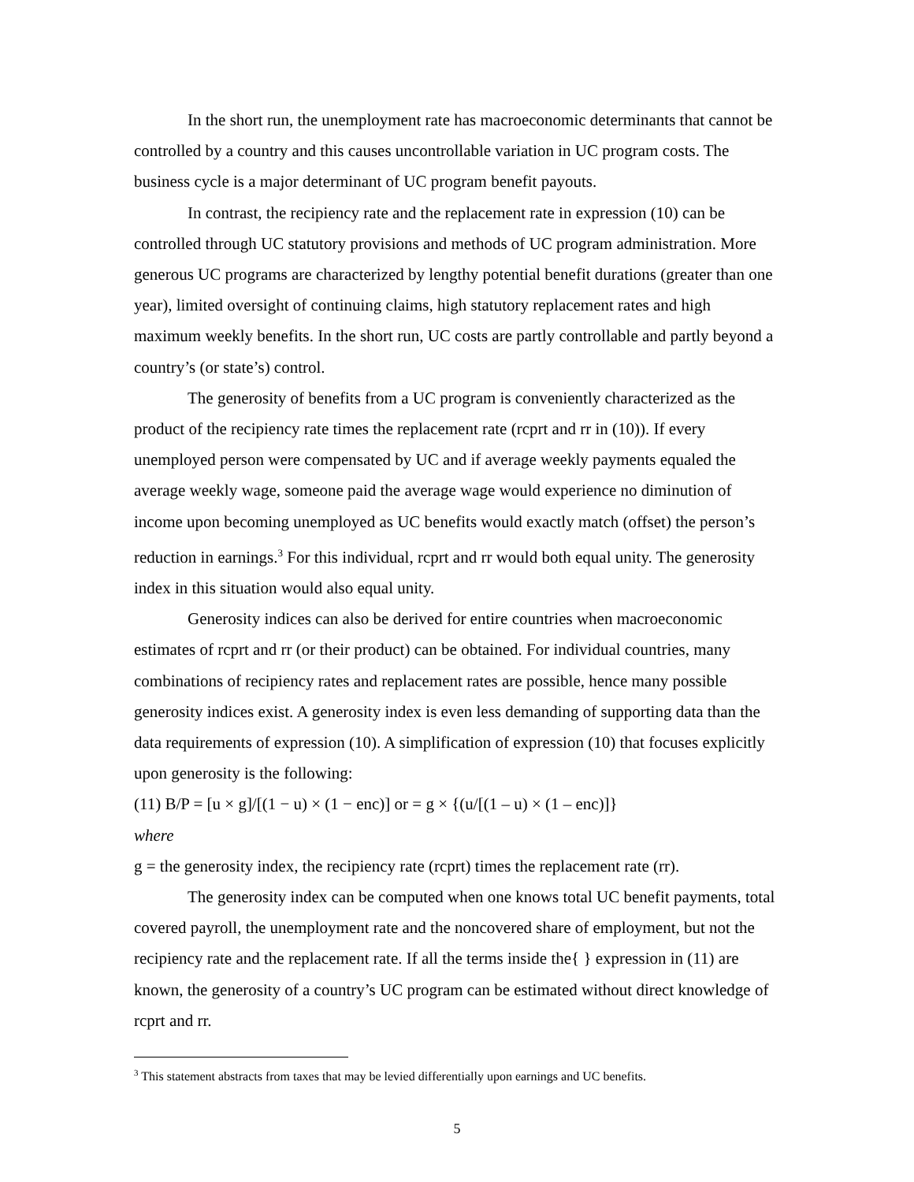In the short run, the unemployment rate has macroeconomic determinants that cannot be controlled by a country and this causes uncontrollable variation in UC program costs. The business cycle is a major determinant of UC program benefit payouts.
In contrast, the recipiency rate and the replacement rate in expression (10) can be controlled through UC statutory provisions and methods of UC program administration. More generous UC programs are characterized by lengthy potential benefit durations (greater than one year), limited oversight of continuing claims, high statutory replacement rates and high maximum weekly benefits. In the short run, UC costs are partly controllable and partly beyond a country’s (or state’s) control.
The generosity of benefits from a UC program is conveniently characterized as the product of the recipiency rate times the replacement rate (rcprt and rr in (10)). If every unemployed person were compensated by UC and if average weekly payments equaled the average weekly wage, someone paid the average wage would experience no diminution of income upon becoming unemployed as UC benefits would exactly match (offset) the person’s reduction in earnings.<sup>3</sup> For this individual, rcprt and rr would both equal unity. The generosity index in this situation would also equal unity.
Generosity indices can also be derived for entire countries when macroeconomic estimates of rcprt and rr (or their product) can be obtained. For individual countries, many combinations of recipiency rates and replacement rates are possible, hence many possible generosity indices exist. A generosity index is even less demanding of supporting data than the data requirements of expression (10). A simplification of expression (10) that focuses explicitly upon generosity is the following:
(11) B/P = [u × g]/[(1 − u) × (1 − enc)] or = g × {(u/[(1 – u) × (1 – enc)]}
where
g = the generosity index, the recipiency rate (rcprt) times the replacement rate (rr).
The generosity index can be computed when one knows total UC benefit payments, total covered payroll, the unemployment rate and the noncovered share of employment, but not the recipiency rate and the replacement rate. If all the terms inside the{ } expression in (11) are known, the generosity of a country’s UC program can be estimated without direct knowledge of rcprt and rr.
<sup>3</sup> This statement abstracts from taxes that may be levied differentially upon earnings and UC benefits.
5